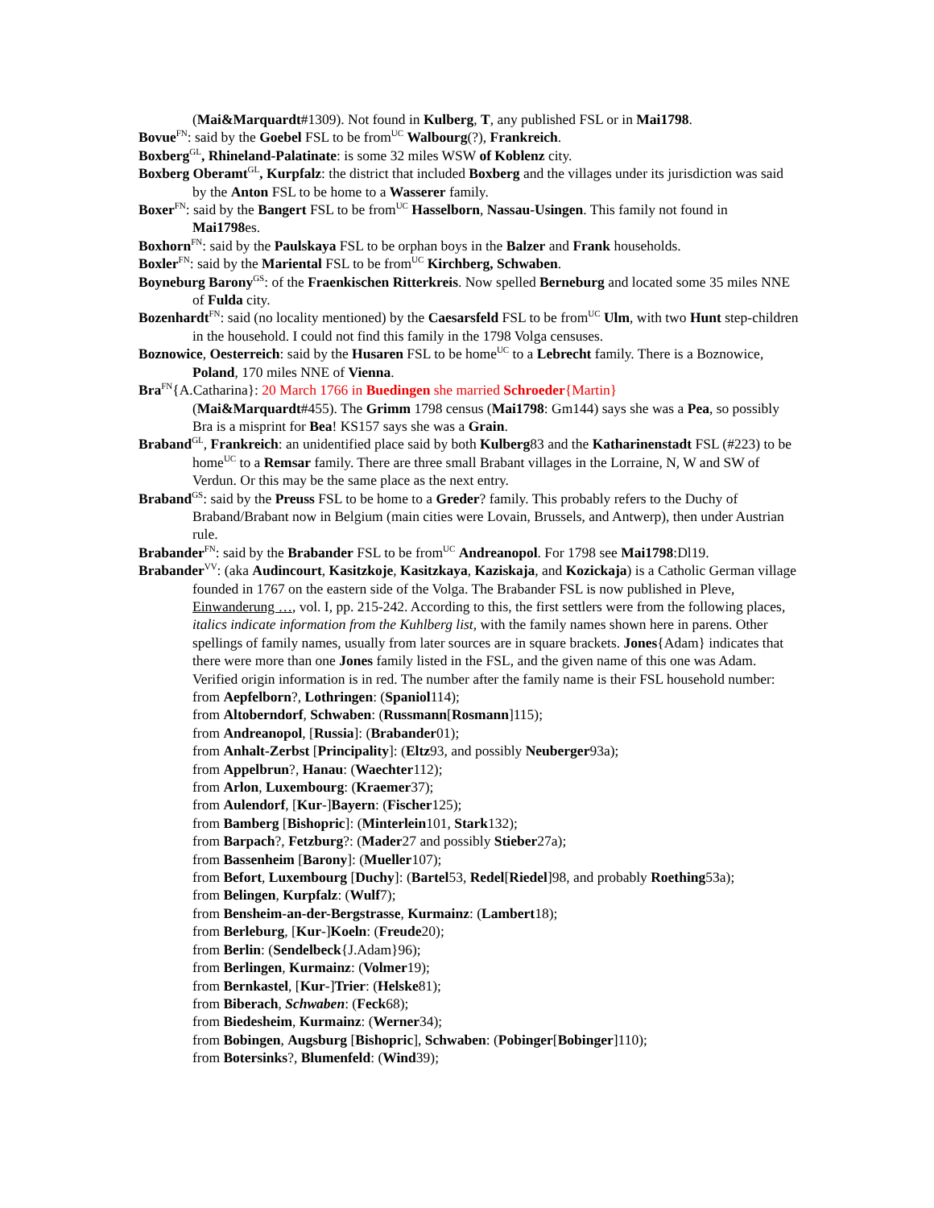(Mai&Marquardt#1309). Not found in Kulberg, T, any published FSL or in Mai1798.
Bovue<sup>FN</sup>: said by the Goebel FSL to be from<sup>UC</sup> Walbourg(?), Frankreich.
Boxberg<sup>GL</sup>, Rhineland-Palatinate: is some 32 miles WSW of Koblenz city.
Boxberg Oberamt<sup>GL</sup>, Kurpfalz: the district that included Boxberg and the villages under its jurisdiction was said by the Anton FSL to be home to a Wasserer family.
Boxer<sup>FN</sup>: said by the Bangert FSL to be from<sup>UC</sup> Hasselborn, Nassau-Usingen. This family not found in Mai1798es.
Boxhorn<sup>FN</sup>: said by the Paulskaya FSL to be orphan boys in the Balzer and Frank households.
Boxler<sup>FN</sup>: said by the Mariental FSL to be from<sup>UC</sup> Kirchberg, Schwaben.
Boyneburg Barony<sup>GS</sup>: of the Fraenkischen Ritterkreis. Now spelled Berneburg and located some 35 miles NNE of Fulda city.
Bozenhardt<sup>FN</sup>: said (no locality mentioned) by the Caesarsfeld FSL to be from<sup>UC</sup> Ulm, with two Hunt step-children in the household. I could not find this family in the 1798 Volga censuses.
Boznowice, Oesterreich: said by the Husaren FSL to be home<sup>UC</sup> to a Lebrecht family. There is a Boznowice, Poland, 170 miles NNE of Vienna.
Bra<sup>FN</sup>{A.Catharina}: 20 March 1766 in Buedingen she married Schroeder{Martin}
(Mai&Marquardt#455). The Grimm 1798 census (Mai1798: Gm144) says she was a Pea, so possibly Bra is a misprint for Bea! KS157 says she was a Grain.
Braband<sup>GL</sup>, Frankreich: an unidentified place said by both Kulberg83 and the Katharinenstadt FSL (#223) to be home<sup>UC</sup> to a Remsar family. There are three small Brabant villages in the Lorraine, N, W and SW of Verdun. Or this may be the same place as the next entry.
Braband<sup>GS</sup>: said by the Preuss FSL to be home to a Greder? family. This probably refers to the Duchy of Braband/Brabant now in Belgium (main cities were Lovain, Brussels, and Antwerp), then under Austrian rule.
Brabander<sup>FN</sup>: said by the Brabander FSL to be from<sup>UC</sup> Andreanopol. For 1798 see Mai1798:Dl19.
Brabander<sup>VV</sup>: (aka Audincourt, Kasitzkoje, Kasitzkaya, Kaziskaja, and Kozickaja) is a Catholic German village founded in 1767 on the eastern side of the Volga. The Brabander FSL is now published in Pleve, Einwanderung …, vol. I, pp. 215-242. According to this, the first settlers were from the following places, italics indicate information from the Kuhlberg list, with the family names shown here in parens. Other spellings of family names, usually from later sources are in square brackets. Jones{Adam} indicates that there were more than one Jones family listed in the FSL, and the given name of this one was Adam. Verified origin information is in red. The number after the family name is their FSL household number:
from Aepfelborn?, Lothringen: (Spaniol114);
from Altoberndorf, Schwaben: (Russmann[Rosmann]115);
from Andreanopol, [Russia]: (Brabander01);
from Anhalt-Zerbst [Principality]: (Eltz93, and possibly Neuberger93a);
from Appelbrun?, Hanau: (Waechter112);
from Arlon, Luxembourg: (Kraemer37);
from Aulendorf, [Kur-]Bayern: (Fischer125);
from Bamberg [Bishopric]: (Minterlein101, Stark132);
from Barpach?, Fetzburg?: (Mader27 and possibly Stieber27a);
from Bassenheim [Barony]: (Mueller107);
from Befort, Luxembourg [Duchy]: (Bartel53, Redel[Riedel]98, and probably Roething53a);
from Belingen, Kurpfalz: (Wulf7);
from Bensheim-an-der-Bergstrasse, Kurmainz: (Lambert18);
from Berleburg, [Kur-]Koeln: (Freude20);
from Berlin: (Sendelbeck{J.Adam}96);
from Berlingen, Kurmainz: (Volmer19);
from Bernkastel, [Kur-]Trier: (Helske81);
from Biberach, Schwaben: (Feck68);
from Biedesheim, Kurmainz: (Werner34);
from Bobingen, Augsburg [Bishopric], Schwaben: (Pobinger[Bobinger]110);
from Botersinks?, Blumenfeld: (Wind39);